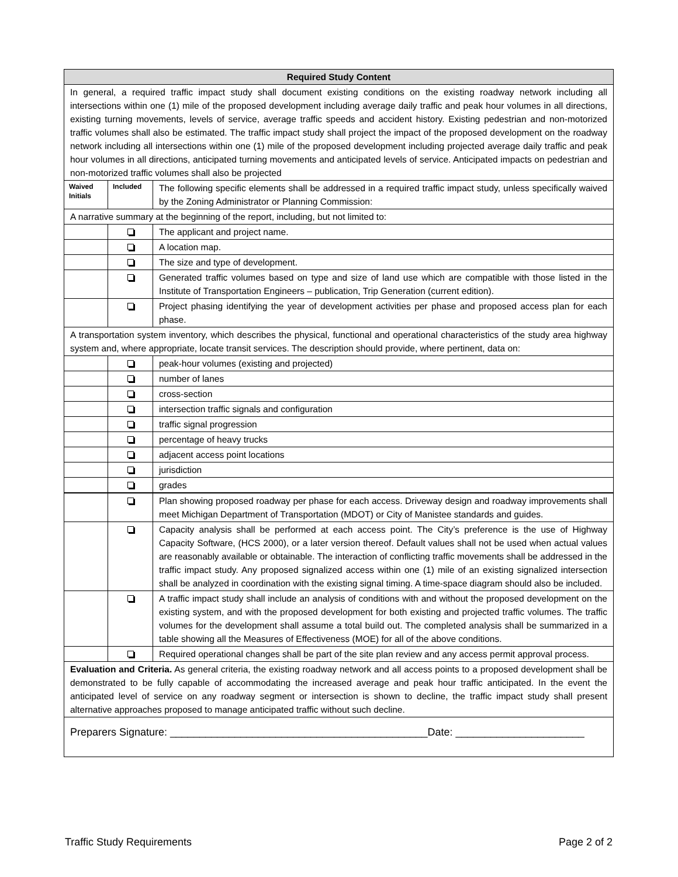| Required Study Content | | |
| --- | --- | --- |
| In general, a required traffic impact study shall document existing conditions on the existing roadway network including all intersections within one (1) mile of the proposed development including average daily traffic and peak hour volumes in all directions, existing turning movements, levels of service, average traffic speeds and accident history. Existing pedestrian and non-motorized traffic volumes shall also be estimated. The traffic impact study shall project the impact of the proposed development on the roadway network including all intersections within one (1) mile of the proposed development including projected average daily traffic and peak hour volumes in all directions, anticipated turning movements and anticipated levels of service. Anticipated impacts on pedestrian and non-motorized traffic volumes shall also be projected | | |
| Waived Initials | Included | The following specific elements shall be addressed in a required traffic impact study, unless specifically waived by the Zoning Administrator or Planning Commission: |
| A narrative summary at the beginning of the report, including, but not limited to: | | |
| | | The applicant and project name. |
| | | A location map. |
| | | The size and type of development. |
| | | Generated traffic volumes based on type and size of land use which are compatible with those listed in the Institute of Transportation Engineers – publication, Trip Generation (current edition). |
| | | Project phasing identifying the year of development activities per phase and proposed access plan for each phase. |
| A transportation system inventory, which describes the physical, functional and operational characteristics of the study area highway system and, where appropriate, locate transit services. The description should provide, where pertinent, data on: | | |
| | | peak-hour volumes (existing and projected) |
| | | number of lanes |
| | | cross-section |
| | | intersection traffic signals and configuration |
| | | traffic signal progression |
| | | percentage of heavy trucks |
| | | adjacent access point locations |
| | | jurisdiction |
| | | grades |
| | | Plan showing proposed roadway per phase for each access. Driveway design and roadway improvements shall meet Michigan Department of Transportation (MDOT) or City of Manistee standards and guides. |
| | | Capacity analysis shall be performed at each access point. The City’s preference is the use of Highway Capacity Software, (HCS 2000), or a later version thereof. Default values shall not be used when actual values are reasonably available or obtainable. The interaction of conflicting traffic movements shall be addressed in the traffic impact study. Any proposed signalized access within one (1) mile of an existing signalized intersection shall be analyzed in coordination with the existing signal timing. A time-space diagram should also be included. |
| | | A traffic impact study shall include an analysis of conditions with and without the proposed development on the existing system, and with the proposed development for both existing and projected traffic volumes. The traffic volumes for the development shall assume a total build out. The completed analysis shall be summarized in a table showing all the Measures of Effectiveness (MOE) for all of the above conditions. |
| | | Required operational changes shall be part of the site plan review and any access permit approval process. |
| Evaluation and Criteria. As general criteria, the existing roadway network and all access points to a proposed development shall be demonstrated to be fully capable of accommodating the increased average and peak hour traffic anticipated. In the event the anticipated level of service on any roadway segment or intersection is shown to decline, the traffic impact study shall present alternative approaches proposed to manage anticipated traffic without such decline. | | |
| Preparers Signature: ____________________________________________Date: ______________________ | | |
Traffic Study Requirements Page 2 of 2